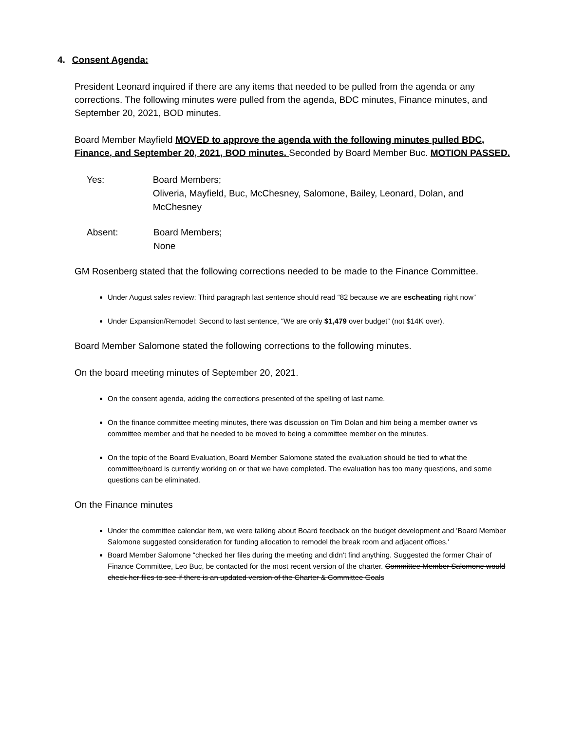4. Consent Agenda:
President Leonard inquired if there are any items that needed to be pulled from the agenda or any corrections. The following minutes were pulled from the agenda, BDC minutes, Finance minutes, and September 20, 2021, BOD minutes.
Board Member Mayfield MOVED to approve the agenda with the following minutes pulled BDC, Finance, and September 20, 2021, BOD minutes. Seconded by Board Member Buc. MOTION PASSED.
Yes: Board Members;
Oliveria, Mayfield, Buc, McChesney, Salomone, Bailey, Leonard, Dolan, and McChesney
Absent: Board Members;
None
GM Rosenberg stated that the following corrections needed to be made to the Finance Committee.
Under August sales review: Third paragraph last sentence should read “82 because we are escheating right now”
Under Expansion/Remodel: Second to last sentence, “We are only $1,479 over budget” (not $14K over).
Board Member Salomone stated the following corrections to the following minutes.
On the board meeting minutes of September 20, 2021.
On the consent agenda, adding the corrections presented of the spelling of last name.
On the finance committee meeting minutes, there was discussion on Tim Dolan and him being a member owner vs committee member and that he needed to be moved to being a committee member on the minutes.
On the topic of the Board Evaluation, Board Member Salomone stated the evaluation should be tied to what the committee/board is currently working on or that we have completed. The evaluation has too many questions, and some questions can be eliminated.
On the Finance minutes
Under the committee calendar item, we were talking about Board feedback on the budget development and 'Board Member Salomone suggested consideration for funding allocation to remodel the break room and adjacent offices.'
Board Member Salomone “checked her files during the meeting and didn't find anything. Suggested the former Chair of Finance Committee, Leo Buc, be contacted for the most recent version of the charter. Committee Member Salomone would check her files to see if there is an updated version of the Charter & Committee Goals